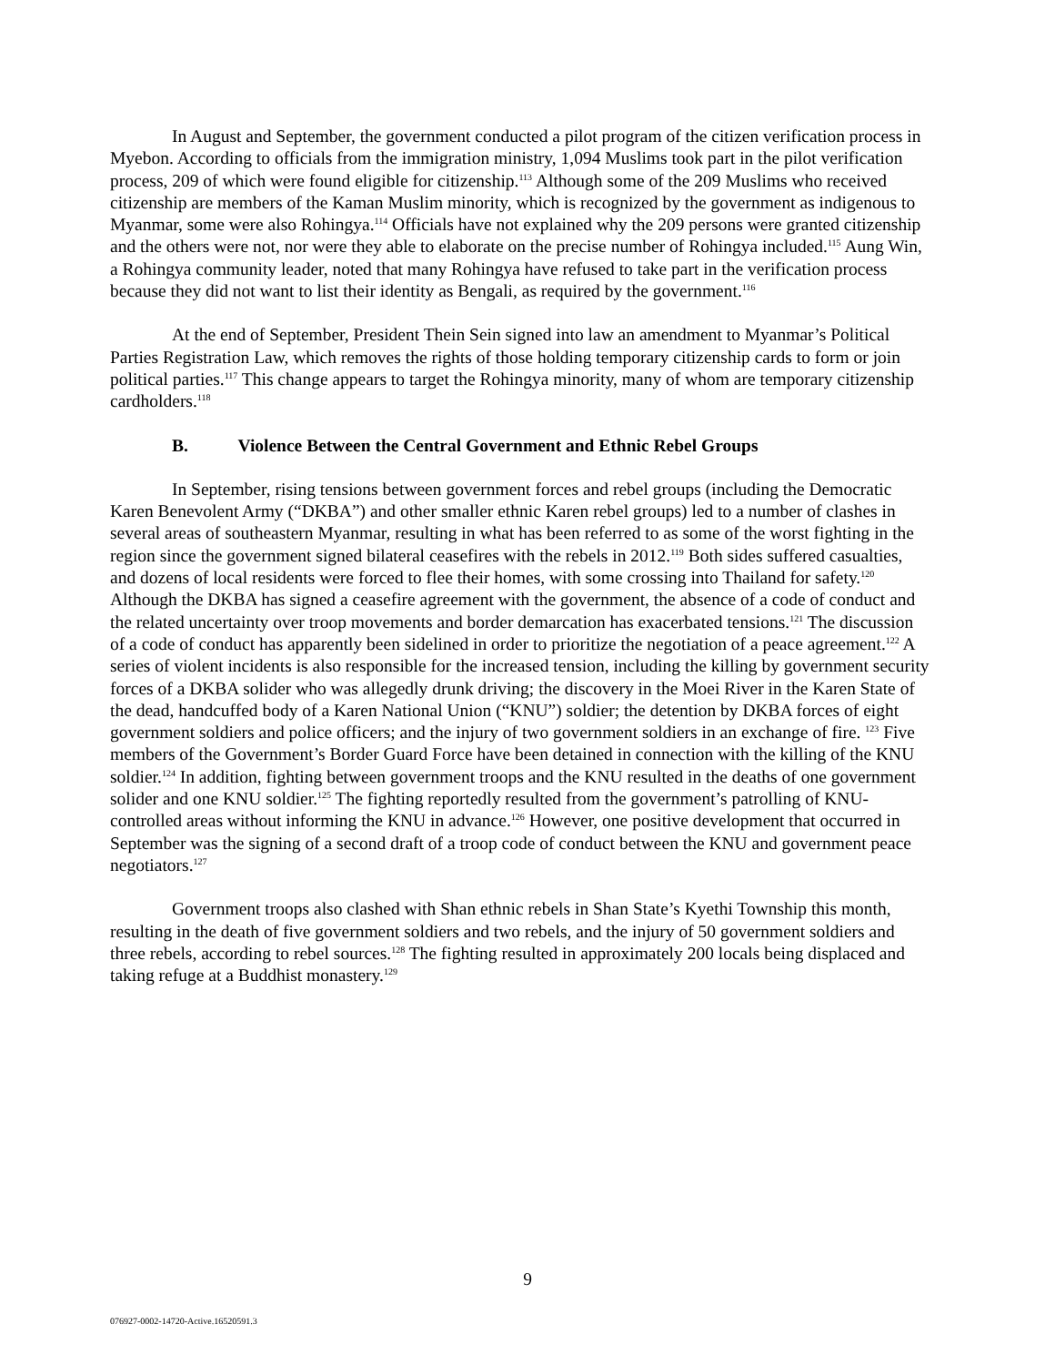In August and September, the government conducted a pilot program of the citizen verification process in Myebon. According to officials from the immigration ministry, 1,094 Muslims took part in the pilot verification process, 209 of which were found eligible for citizenship.<sup>113</sup> Although some of the 209 Muslims who received citizenship are members of the Kaman Muslim minority, which is recognized by the government as indigenous to Myanmar, some were also Rohingya.<sup>114</sup> Officials have not explained why the 209 persons were granted citizenship and the others were not, nor were they able to elaborate on the precise number of Rohingya included.<sup>115</sup> Aung Win, a Rohingya community leader, noted that many Rohingya have refused to take part in the verification process because they did not want to list their identity as Bengali, as required by the government.<sup>116</sup>
At the end of September, President Thein Sein signed into law an amendment to Myanmar’s Political Parties Registration Law, which removes the rights of those holding temporary citizenship cards to form or join political parties.<sup>117</sup> This change appears to target the Rohingya minority, many of whom are temporary citizenship cardholders.<sup>118</sup>
B. Violence Between the Central Government and Ethnic Rebel Groups
In September, rising tensions between government forces and rebel groups (including the Democratic Karen Benevolent Army (“DKBA”) and other smaller ethnic Karen rebel groups) led to a number of clashes in several areas of southeastern Myanmar, resulting in what has been referred to as some of the worst fighting in the region since the government signed bilateral ceasefires with the rebels in 2012.<sup>119</sup> Both sides suffered casualties, and dozens of local residents were forced to flee their homes, with some crossing into Thailand for safety.<sup>120</sup> Although the DKBA has signed a ceasefire agreement with the government, the absence of a code of conduct and the related uncertainty over troop movements and border demarcation has exacerbated tensions.<sup>121</sup> The discussion of a code of conduct has apparently been sidelined in order to prioritize the negotiation of a peace agreement.<sup>122</sup> A series of violent incidents is also responsible for the increased tension, including the killing by government security forces of a DKBA solider who was allegedly drunk driving; the discovery in the Moei River in the Karen State of the dead, handcuffed body of a Karen National Union (“KNU”) soldier; the detention by DKBA forces of eight government soldiers and police officers; and the injury of two government soldiers in an exchange of fire. <sup>123</sup> Five members of the Government’s Border Guard Force have been detained in connection with the killing of the KNU soldier.<sup>124</sup> In addition, fighting between government troops and the KNU resulted in the deaths of one government solider and one KNU soldier.<sup>125</sup> The fighting reportedly resulted from the government’s patrolling of KNU-controlled areas without informing the KNU in advance.<sup>126</sup> However, one positive development that occurred in September was the signing of a second draft of a troop code of conduct between the KNU and government peace negotiators.<sup>127</sup>
Government troops also clashed with Shan ethnic rebels in Shan State’s Kyethi Township this month, resulting in the death of five government soldiers and two rebels, and the injury of 50 government soldiers and three rebels, according to rebel sources.<sup>128</sup> The fighting resulted in approximately 200 locals being displaced and taking refuge at a Buddhist monastery.<sup>129</sup>
9
076927-0002-14720-Active.16520591.3